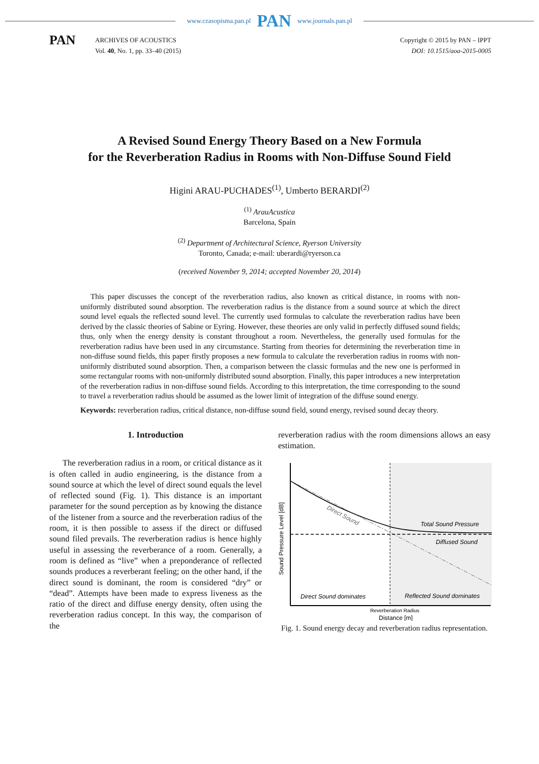www.czasopisma.pan.pl PAN www.journals.pan.pl
PAN
ARCHIVES OF ACOUSTICS
Vol. 40, No. 1, pp. 33–40 (2015)
Copyright © 2015 by PAN – IPPT
DOI: 10.1515/aoa-2015-0005
A Revised Sound Energy Theory Based on a New Formula
for the Reverberation Radius in Rooms with Non-Diffuse Sound Field
Higini ARAU-PUCHADES<sup>(1)</sup>, Umberto BERARDI<sup>(2)</sup>
<sup>(1)</sup> ArauAcustica
Barcelona, Spain
<sup>(2)</sup> Department of Architectural Science, Ryerson University
Toronto, Canada; e-mail: uberardi@ryerson.ca
(received November 9, 2014; accepted November 20, 2014)
This paper discusses the concept of the reverberation radius, also known as critical distance, in rooms with non-uniformly distributed sound absorption. The reverberation radius is the distance from a sound source at which the direct sound level equals the reflected sound level. The currently used formulas to calculate the reverberation radius have been derived by the classic theories of Sabine or Eyring. However, these theories are only valid in perfectly diffused sound fields; thus, only when the energy density is constant throughout a room. Nevertheless, the generally used formulas for the reverberation radius have been used in any circumstance. Starting from theories for determining the reverberation time in non-diffuse sound fields, this paper firstly proposes a new formula to calculate the reverberation radius in rooms with non-uniformly distributed sound absorption. Then, a comparison between the classic formulas and the new one is performed in some rectangular rooms with non-uniformly distributed sound absorption. Finally, this paper introduces a new interpretation of the reverberation radius in non-diffuse sound fields. According to this interpretation, the time corresponding to the sound to travel a reverberation radius should be assumed as the lower limit of integration of the diffuse sound energy.
Keywords: reverberation radius, critical distance, non-diffuse sound field, sound energy, revised sound decay theory.
1. Introduction
The reverberation radius in a room, or critical distance as it is often called in audio engineering, is the distance from a sound source at which the level of direct sound equals the level of reflected sound (Fig. 1). This distance is an important parameter for the sound perception as by knowing the distance of the listener from a source and the reverberation radius of the room, it is then possible to assess if the direct or diffused sound filed prevails. The reverberation radius is hence highly useful in assessing the reverberance of a room. Generally, a room is defined as “live” when a preponderance of reflected sounds produces a reverberant feeling; on the other hand, if the direct sound is dominant, the room is considered “dry” or “dead”. Attempts have been made to express liveness as the ratio of the direct and diffuse energy density, often using the reverberation radius concept. In this way, the comparison of the
reverberation radius with the room dimensions allows an easy estimation.
Direct Sound
Total Sound Pressure
Diffused Sound
Direct Sound dominates
Reflected Sound dominates
Reverberation Radius
Distance [m]
Sound Pressure Level [dB]
Fig. 1. Sound energy decay and reverberation radius representation.